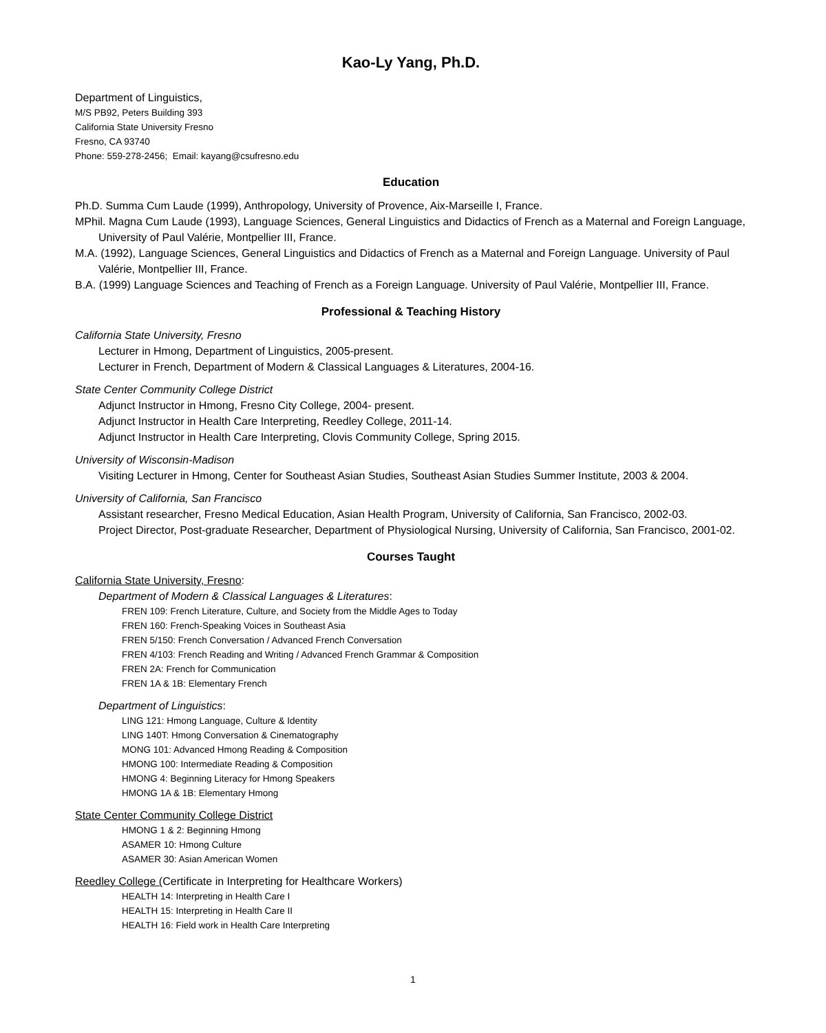Kao-Ly Yang, Ph.D.
Department of Linguistics,
M/S PB92, Peters Building 393
California State University Fresno
Fresno, CA 93740
Phone: 559-278-2456; Email: kayang@csufresno.edu
Education
Ph.D. Summa Cum Laude (1999), Anthropology, University of Provence, Aix-Marseille I, France.
MPhil. Magna Cum Laude (1993), Language Sciences, General Linguistics and Didactics of French as a Maternal and Foreign Language, University of Paul Valérie, Montpellier III, France.
M.A. (1992), Language Sciences, General Linguistics and Didactics of French as a Maternal and Foreign Language. University of Paul Valérie, Montpellier III, France.
B.A. (1999) Language Sciences and Teaching of French as a Foreign Language. University of Paul Valérie, Montpellier III, France.
Professional & Teaching History
California State University, Fresno
Lecturer in Hmong, Department of Linguistics, 2005-present.
Lecturer in French, Department of Modern & Classical Languages & Literatures, 2004-16.
State Center Community College District
Adjunct Instructor in Hmong, Fresno City College, 2004- present.
Adjunct Instructor in Health Care Interpreting, Reedley College, 2011-14.
Adjunct Instructor in Health Care Interpreting, Clovis Community College, Spring 2015.
University of Wisconsin-Madison
Visiting Lecturer in Hmong, Center for Southeast Asian Studies, Southeast Asian Studies Summer Institute, 2003 & 2004.
University of California, San Francisco
Assistant researcher, Fresno Medical Education, Asian Health Program, University of California, San Francisco, 2002-03.
Project Director, Post-graduate Researcher, Department of Physiological Nursing, University of California, San Francisco, 2001-02.
Courses Taught
California State University, Fresno:
Department of Modern & Classical Languages & Literatures:
FREN 109: French Literature, Culture, and Society from the Middle Ages to Today
FREN 160: French-Speaking Voices in Southeast Asia
FREN 5/150: French Conversation / Advanced French Conversation
FREN 4/103: French Reading and Writing / Advanced French Grammar & Composition
FREN 2A: French for Communication
FREN 1A & 1B: Elementary French
Department of Linguistics:
LING 121: Hmong Language, Culture & Identity
LING 140T: Hmong Conversation & Cinematography
MONG 101: Advanced Hmong Reading & Composition
HMONG 100: Intermediate Reading & Composition
HMONG 4: Beginning Literacy for Hmong Speakers
HMONG 1A & 1B: Elementary Hmong
State Center Community College District
HMONG 1 & 2: Beginning Hmong
ASAMER 10: Hmong Culture
ASAMER 30: Asian American Women
Reedley College (Certificate in Interpreting for Healthcare Workers)
HEALTH 14: Interpreting in Health Care I
HEALTH 15: Interpreting in Health Care II
HEALTH 16: Field work in Health Care Interpreting
1